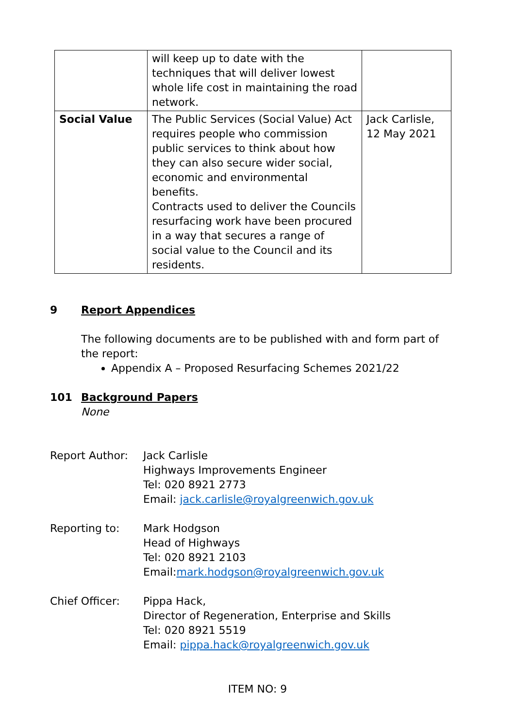| | will keep up to date with the techniques that will deliver lowest whole life cost in maintaining the road network. | |
| Social Value | The Public Services (Social Value) Act requires people who commission public services to think about how they can also secure wider social, economic and environmental benefits. Contracts used to deliver the Councils resurfacing work have been procured in a way that secures a range of social value to the Council and its residents. | Jack Carlisle, 12 May 2021 |
9 Report Appendices
The following documents are to be published with and form part of the report:
Appendix A – Proposed Resurfacing Schemes 2021/22
101 Background Papers
None
Report Author: Jack Carlisle
Highways Improvements Engineer
Tel: 020 8921 2773
Email: jack.carlisle@royalgreenwich.gov.uk
Reporting to: Mark Hodgson
Head of Highways
Tel: 020 8921 2103
Email:mark.hodgson@royalgreenwich.gov.uk
Chief Officer: Pippa Hack,
Director of Regeneration, Enterprise and Skills
Tel: 020 8921 5519
Email: pippa.hack@royalgreenwich.gov.uk
ITEM NO: 9